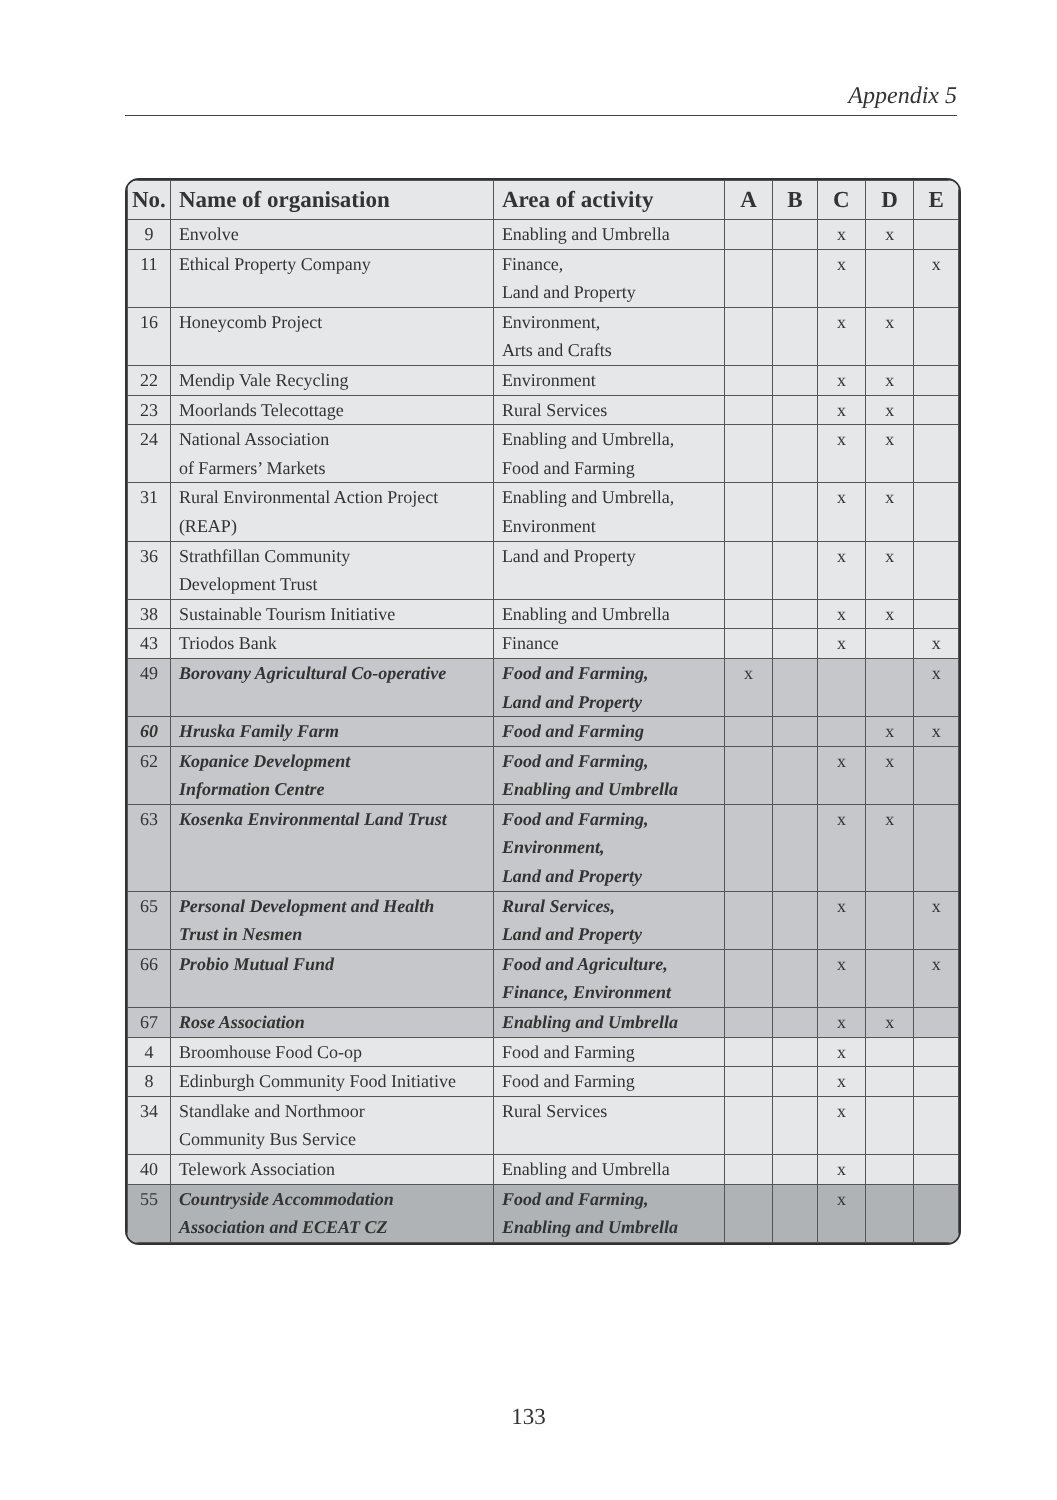Appendix 5
| No. | Name of organisation | Area of activity | A | B | C | D | E |
| --- | --- | --- | --- | --- | --- | --- | --- |
| 9 | Envolve | Enabling and Umbrella | | | x | x | |
| 11 | Ethical Property Company | Finance, Land and Property | | | x | | x |
| 16 | Honeycomb Project | Environment, Arts and Crafts | | | x | x | |
| 22 | Mendip Vale Recycling | Environment | | | x | x | |
| 23 | Moorlands Telecottage | Rural Services | | | x | x | |
| 24 | National Association of Farmers’ Markets | Enabling and Umbrella, Food and Farming | | | x | x | |
| 31 | Rural Environmental Action Project (REAP) | Enabling and Umbrella, Environment | | | x | x | |
| 36 | Strathfillan Community Development Trust | Land and Property | | | x | x | |
| 38 | Sustainable Tourism Initiative | Enabling and Umbrella | | | x | x | |
| 43 | Triodos Bank | Finance | | | x | | x |
| 49 | Borovany Agricultural Co-operative | Food and Farming, Land and Property | x | | | | x |
| 60 | Hruska Family Farm | Food and Farming | | | | x | x |
| 62 | Kopanice Development Information Centre | Food and Farming, Enabling and Umbrella | | | x | x | |
| 63 | Kosenka Environmental Land Trust | Food and Farming, Environment, Land and Property | | | x | x | |
| 65 | Personal Development and Health Trust in Nesmen | Rural Services, Land and Property | | | x | | x |
| 66 | Probio Mutual Fund | Food and Agriculture, Finance, Environment | | | x | | x |
| 67 | Rose Association | Enabling and Umbrella | | | x | x | |
| 4 | Broomhouse Food Co-op | Food and Farming | | | x | | |
| 8 | Edinburgh Community Food Initiative | Food and Farming | | | x | | |
| 34 | Standlake and Northmoor Community Bus Service | Rural Services | | | x | | |
| 40 | Telework Association | Enabling and Umbrella | | | x | | |
| 55 | Countryside Accommodation Association and ECEAT CZ | Food and Farming, Enabling and Umbrella | | | x | | |
133